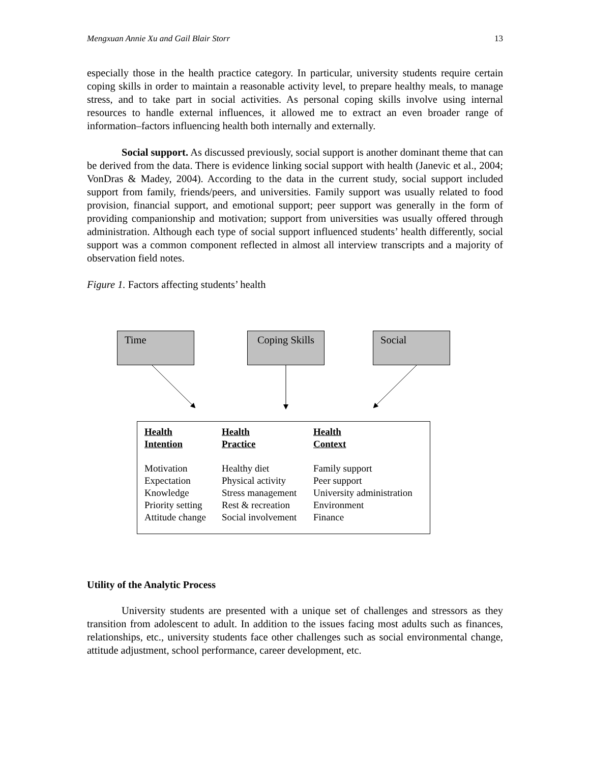Mengxuan Annie Xu and Gail Blair Storr 13
especially those in the health practice category. In particular, university students require certain coping skills in order to maintain a reasonable activity level, to prepare healthy meals, to manage stress, and to take part in social activities. As personal coping skills involve using internal resources to handle external influences, it allowed me to extract an even broader range of information–factors influencing health both internally and externally.
Social support. As discussed previously, social support is another dominant theme that can be derived from the data. There is evidence linking social support with health (Janevic et al., 2004; VonDras & Madey, 2004). According to the data in the current study, social support included support from family, friends/peers, and universities. Family support was usually related to food provision, financial support, and emotional support; peer support was generally in the form of providing companionship and motivation; support from universities was usually offered through administration. Although each type of social support influenced students’ health differently, social support was a common component reflected in almost all interview transcripts and a majority of observation field notes.
Figure 1. Factors affecting students’ health
Time
Coping Skills
Social
Health
Intention
Motivation
Expectation
Knowledge
Priority setting
Attitude change
Health
Practice
Healthy diet
Physical activity
Stress management
Rest & recreation
Social involvement
Health
Context
Family support
Peer support
University administration
Environment
Finance
Utility of the Analytic Process
University students are presented with a unique set of challenges and stressors as they transition from adolescent to adult. In addition to the issues facing most adults such as finances, relationships, etc., university students face other challenges such as social environmental change, attitude adjustment, school performance, career development, etc.